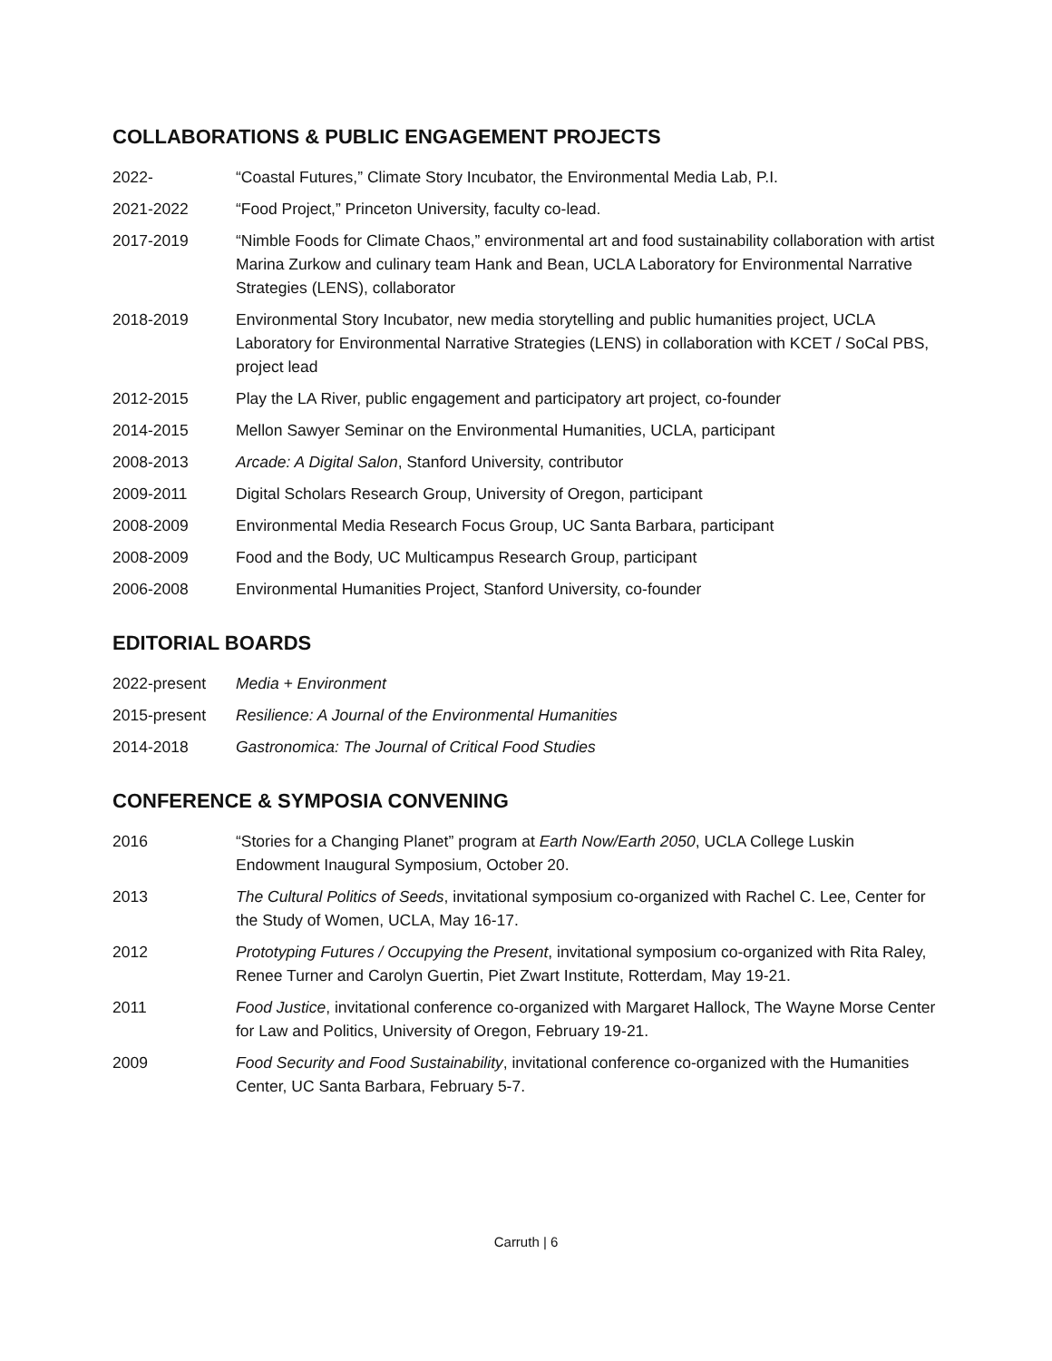COLLABORATIONS & PUBLIC ENGAGEMENT PROJECTS
2022- “Coastal Futures,” Climate Story Incubator, the Environmental Media Lab, P.I.
2021-2022 “Food Project,” Princeton University, faculty co-lead.
2017-2019 “Nimble Foods for Climate Chaos,” environmental art and food sustainability collaboration with artist Marina Zurkow and culinary team Hank and Bean, UCLA Laboratory for Environmental Narrative Strategies (LENS), collaborator
2018-2019 Environmental Story Incubator, new media storytelling and public humanities project, UCLA Laboratory for Environmental Narrative Strategies (LENS) in collaboration with KCET / SoCal PBS, project lead
2012-2015 Play the LA River, public engagement and participatory art project, co-founder
2014-2015 Mellon Sawyer Seminar on the Environmental Humanities, UCLA, participant
2008-2013 Arcade: A Digital Salon, Stanford University, contributor
2009-2011 Digital Scholars Research Group, University of Oregon, participant
2008-2009 Environmental Media Research Focus Group, UC Santa Barbara, participant
2008-2009 Food and the Body, UC Multicampus Research Group, participant
2006-2008 Environmental Humanities Project, Stanford University, co-founder
EDITORIAL BOARDS
2022-present Media + Environment
2015-present Resilience: A Journal of the Environmental Humanities
2014-2018 Gastronomica: The Journal of Critical Food Studies
CONFERENCE & SYMPOSIA CONVENING
2016 “Stories for a Changing Planet” program at Earth Now/Earth 2050, UCLA College Luskin Endowment Inaugural Symposium, October 20.
2013 The Cultural Politics of Seeds, invitational symposium co-organized with Rachel C. Lee, Center for the Study of Women, UCLA, May 16-17.
2012 Prototyping Futures / Occupying the Present, invitational symposium co-organized with Rita Raley, Renee Turner and Carolyn Guertin, Piet Zwart Institute, Rotterdam, May 19-21.
2011 Food Justice, invitational conference co-organized with Margaret Hallock, The Wayne Morse Center for Law and Politics, University of Oregon, February 19-21.
2009 Food Security and Food Sustainability, invitational conference co-organized with the Humanities Center, UC Santa Barbara, February 5-7.
Carruth | 6